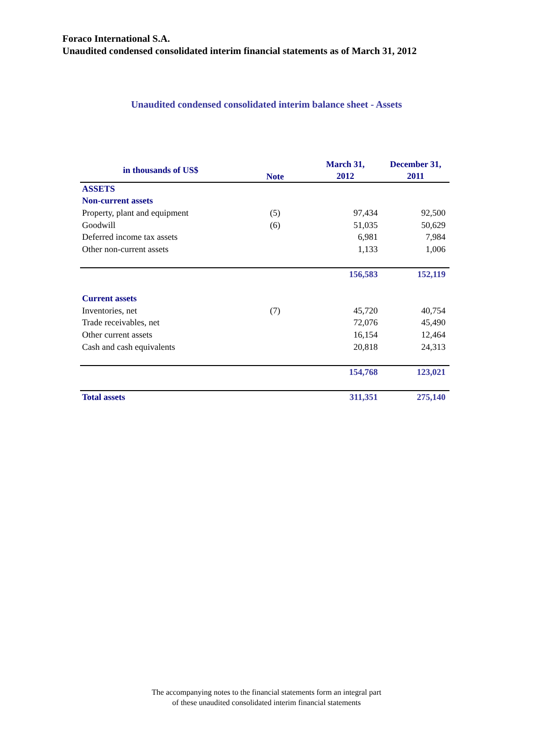Foraco International S.A.
Unaudited condensed consolidated interim financial statements as of March 31, 2012
Unaudited condensed consolidated interim balance sheet - Assets
| in thousands of US$ | Note | March 31, 2012 | December 31, 2011 |
| --- | --- | --- | --- |
| ASSETS | | | |
| Non-current assets | | | |
| Property, plant and equipment | (5) | 97,434 | 92,500 |
| Goodwill | (6) | 51,035 | 50,629 |
| Deferred income tax assets | | 6,981 | 7,984 |
| Other non-current assets | | 1,133 | 1,006 |
| | | 156,583 | 152,119 |
| Current assets | | | |
| Inventories, net | (7) | 45,720 | 40,754 |
| Trade receivables, net | | 72,076 | 45,490 |
| Other current assets | | 16,154 | 12,464 |
| Cash and cash equivalents | | 20,818 | 24,313 |
| | | 154,768 | 123,021 |
| Total assets | | 311,351 | 275,140 |
The accompanying notes to the financial statements form an integral part
of these unaudited consolidated interim financial statements